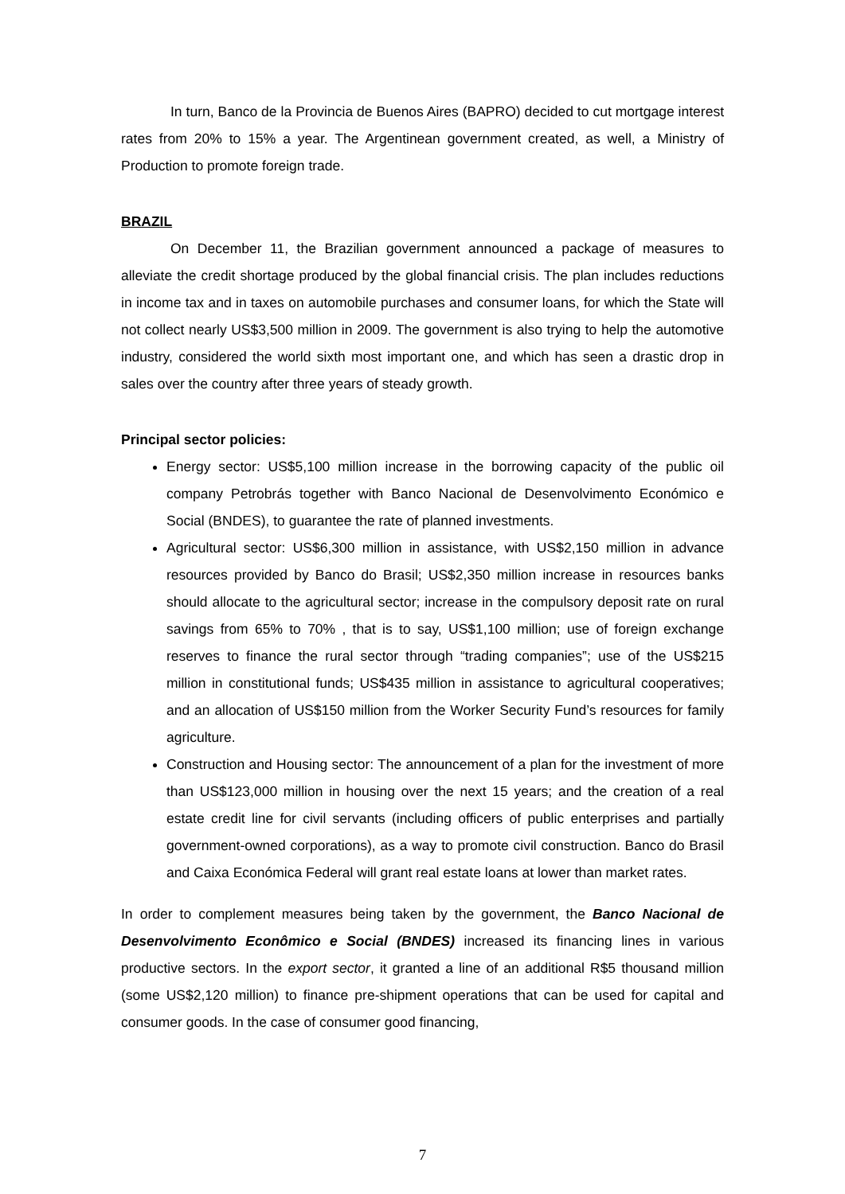In turn, Banco de la Provincia de Buenos Aires (BAPRO) decided to cut mortgage interest rates from 20% to 15% a year. The Argentinean government created, as well, a Ministry of Production to promote foreign trade.
BRAZIL
On December 11, the Brazilian government announced a package of measures to alleviate the credit shortage produced by the global financial crisis. The plan includes reductions in income tax and in taxes on automobile purchases and consumer loans, for which the State will not collect nearly US$3,500 million in 2009. The government is also trying to help the automotive industry, considered the world sixth most important one, and which has seen a drastic drop in sales over the country after three years of steady growth.
Principal sector policies:
Energy sector: US$5,100 million increase in the borrowing capacity of the public oil company Petrobrás together with Banco Nacional de Desenvolvimento Económico e Social (BNDES), to guarantee the rate of planned investments.
Agricultural sector: US$6,300 million in assistance, with US$2,150 million in advance resources provided by Banco do Brasil; US$2,350 million increase in resources banks should allocate to the agricultural sector; increase in the compulsory deposit rate on rural savings from 65% to 70% , that is to say, US$1,100 million; use of foreign exchange reserves to finance the rural sector through “trading companies”; use of the US$215 million in constitutional funds; US$435 million in assistance to agricultural cooperatives; and an allocation of US$150 million from the Worker Security Fund’s resources for family agriculture.
Construction and Housing sector: The announcement of a plan for the investment of more than US$123,000 million in housing over the next 15 years; and the creation of a real estate credit line for civil servants (including officers of public enterprises and partially government-owned corporations), as a way to promote civil construction. Banco do Brasil and Caixa Económica Federal will grant real estate loans at lower than market rates.
In order to complement measures being taken by the government, the Banco Nacional de Desenvolvimento Econômico e Social (BNDES) increased its financing lines in various productive sectors. In the export sector, it granted a line of an additional R$5 thousand million (some US$2,120 million) to finance pre-shipment operations that can be used for capital and consumer goods. In the case of consumer good financing,
7